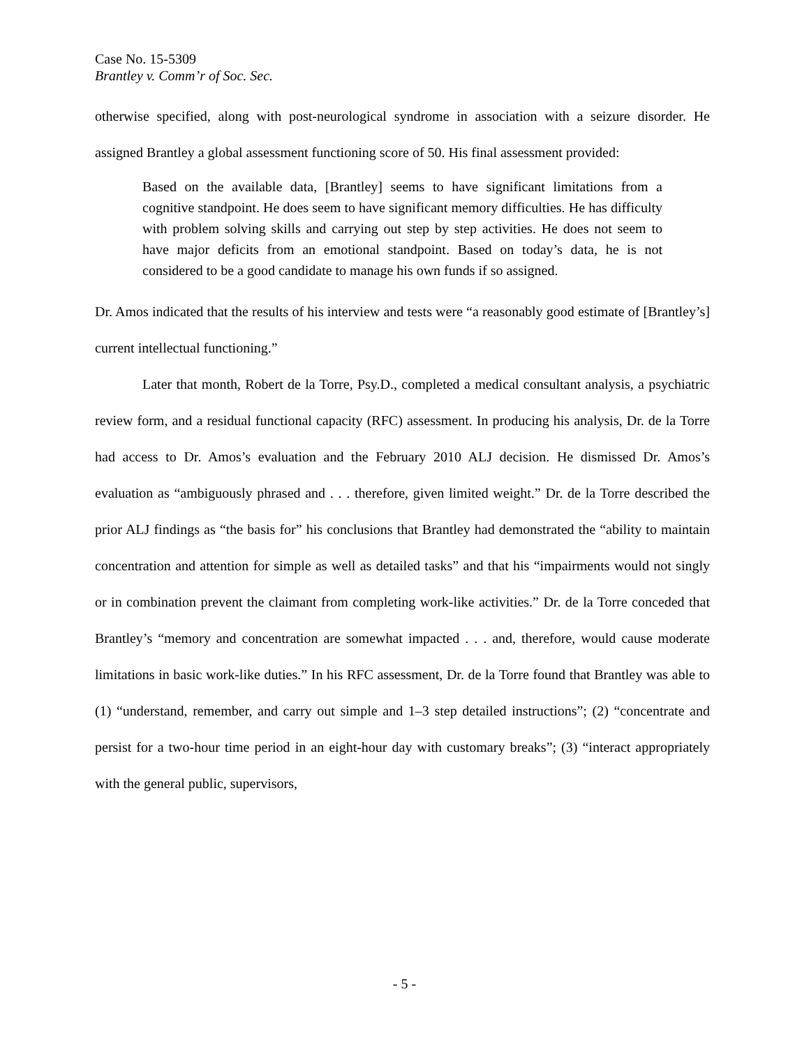Case No. 15-5309
Brantley v. Comm’r of Soc. Sec.
otherwise specified, along with post-neurological syndrome in association with a seizure disorder. He assigned Brantley a global assessment functioning score of 50. His final assessment provided:
Based on the available data, [Brantley] seems to have significant limitations from a cognitive standpoint. He does seem to have significant memory difficulties. He has difficulty with problem solving skills and carrying out step by step activities. He does not seem to have major deficits from an emotional standpoint. Based on today’s data, he is not considered to be a good candidate to manage his own funds if so assigned.
Dr. Amos indicated that the results of his interview and tests were “a reasonably good estimate of [Brantley’s] current intellectual functioning.”
Later that month, Robert de la Torre, Psy.D., completed a medical consultant analysis, a psychiatric review form, and a residual functional capacity (RFC) assessment. In producing his analysis, Dr. de la Torre had access to Dr. Amos’s evaluation and the February 2010 ALJ decision. He dismissed Dr. Amos’s evaluation as “ambiguously phrased and . . . therefore, given limited weight.” Dr. de la Torre described the prior ALJ findings as “the basis for” his conclusions that Brantley had demonstrated the “ability to maintain concentration and attention for simple as well as detailed tasks” and that his “impairments would not singly or in combination prevent the claimant from completing work-like activities.” Dr. de la Torre conceded that Brantley’s “memory and concentration are somewhat impacted . . . and, therefore, would cause moderate limitations in basic work-like duties.” In his RFC assessment, Dr. de la Torre found that Brantley was able to (1) “understand, remember, and carry out simple and 1–3 step detailed instructions”; (2) “concentrate and persist for a two-hour time period in an eight-hour day with customary breaks”; (3) “interact appropriately with the general public, supervisors,
- 5 -